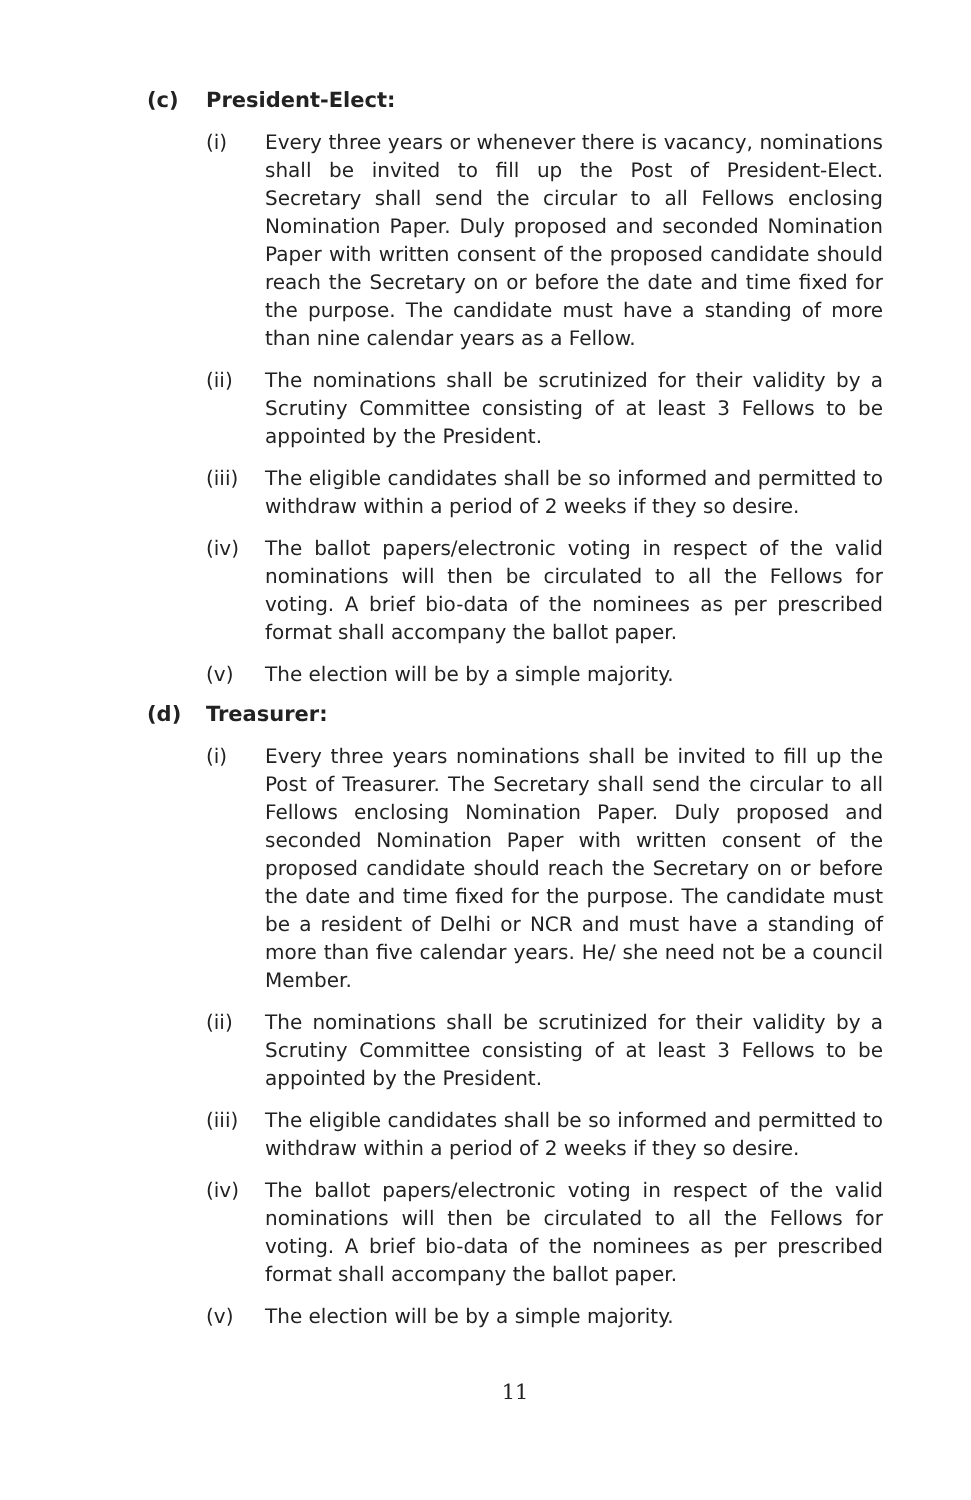(c) President-Elect:
(i) Every three years or whenever there is vacancy, nominations shall be invited to fill up the Post of President-Elect. Secretary shall send the circular to all Fellows enclosing Nomination Paper. Duly proposed and seconded Nomination Paper with written consent of the proposed candidate should reach the Secretary on or before the date and time fixed for the purpose. The candidate must have a standing of more than nine calendar years as a Fellow.
(ii) The nominations shall be scrutinized for their validity by a Scrutiny Committee consisting of at least 3 Fellows to be appointed by the President.
(iii)
The eligible candidates shall be so informed and permitted to withdraw within a period of 2 weeks if they so desire.
(iv) The ballot papers/electronic voting in respect of the valid nominations will then be circulated to all the Fellows for voting. A brief bio-data of the nominees as per prescribed format shall accompany the ballot paper.
(v) The election will be by a simple majority.
(d) Treasurer:
(i) Every three years nominations shall be invited to fill up the Post of Treasurer. The Secretary shall send the circular to all Fellows enclosing Nomination Paper. Duly proposed and seconded Nomination Paper with written consent of the proposed candidate should reach the Secretary on or before the date and time fixed for the purpose. The candidate must be a resident of Delhi or NCR and must have a standing of more than five calendar years. He/ she need not be a council Member.
(ii) The nominations shall be scrutinized for their validity by a Scrutiny Committee consisting of at least 3 Fellows to be appointed by the President.
(iii)
The eligible candidates shall be so informed and permitted to withdraw within a period of 2 weeks if they so desire.
(iv) The ballot papers/electronic voting in respect of the valid nominations will then be circulated to all the Fellows for voting. A brief bio-data of the nominees as per prescribed format shall accompany the ballot paper.
(v) The election will be by a simple majority.
11